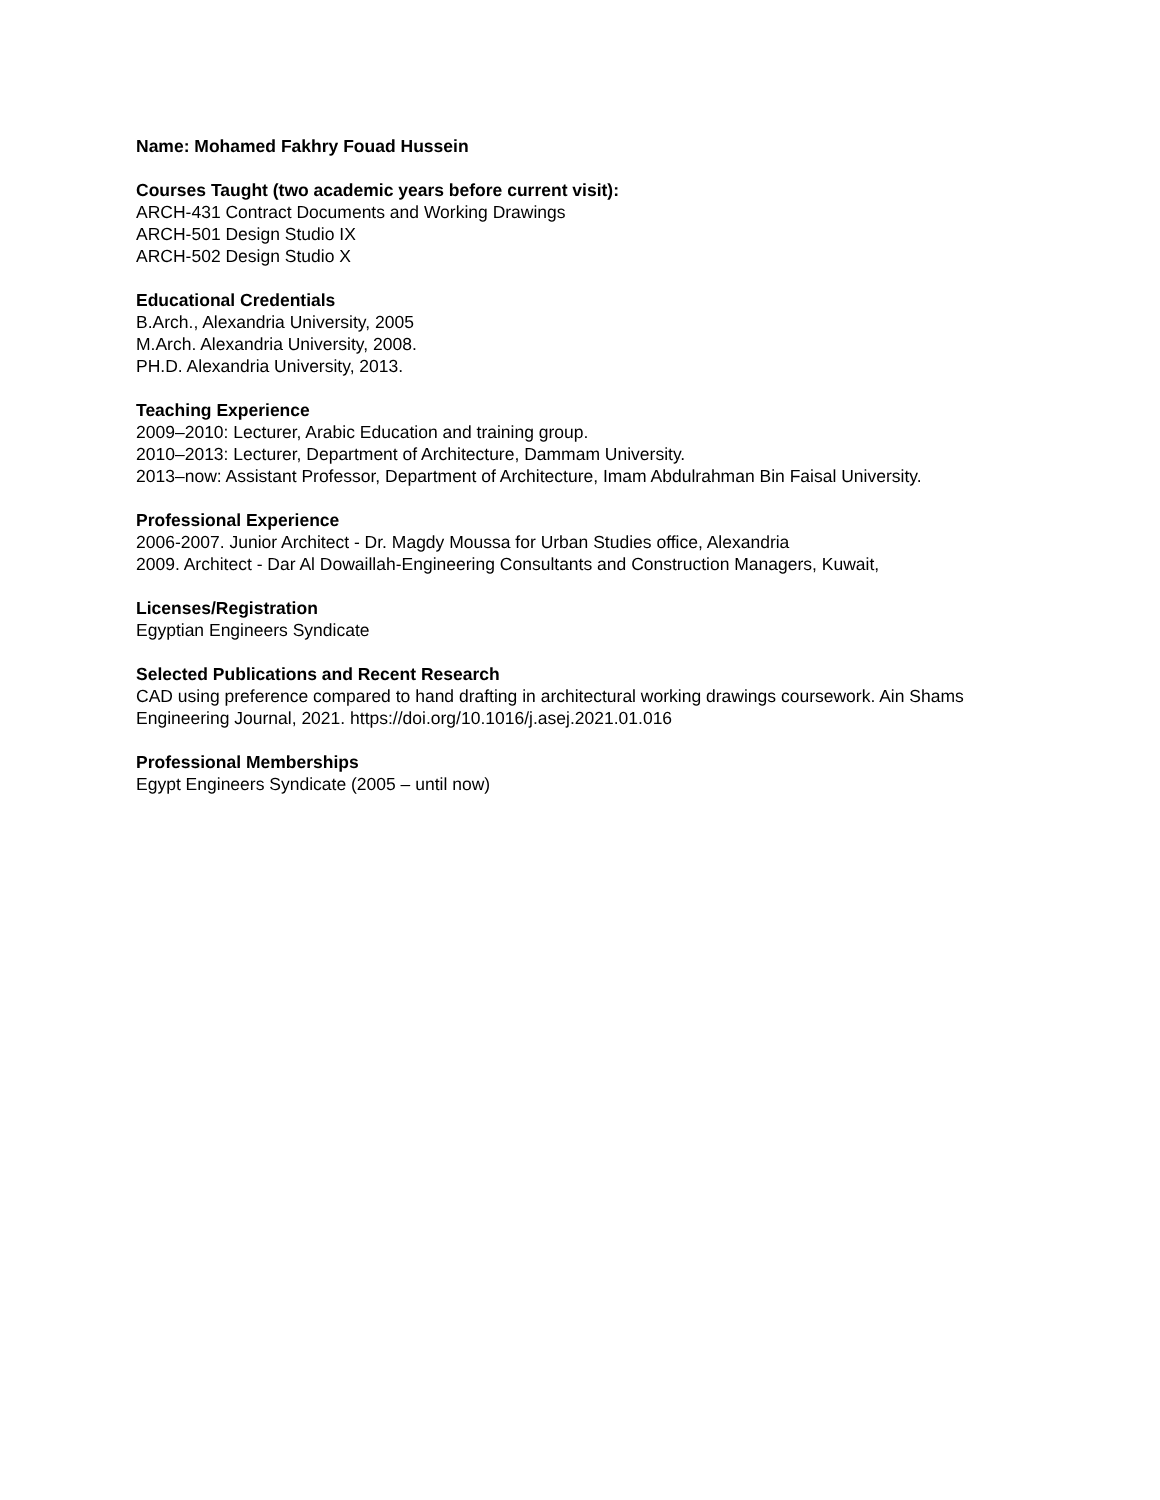Name: Mohamed Fakhry Fouad Hussein
Courses Taught (two academic years before current visit):
ARCH-431 Contract Documents and Working Drawings
ARCH-501 Design Studio IX
ARCH-502 Design Studio X
Educational Credentials
B.Arch., Alexandria University, 2005
M.Arch. Alexandria University, 2008.
PH.D. Alexandria University, 2013.
Teaching Experience
2009–2010: Lecturer, Arabic Education and training group.
2010–2013: Lecturer, Department of Architecture, Dammam University.
2013–now: Assistant Professor, Department of Architecture, Imam Abdulrahman Bin Faisal University.
Professional Experience
2006-2007. Junior Architect - Dr. Magdy Moussa for Urban Studies office, Alexandria
2009. Architect - Dar Al Dowaillah-Engineering Consultants and Construction Managers, Kuwait,
Licenses/Registration
Egyptian Engineers Syndicate
Selected Publications and Recent Research
CAD using preference compared to hand drafting in architectural working drawings coursework. Ain Shams Engineering Journal, 2021. https://doi.org/10.1016/j.asej.2021.01.016
Professional Memberships
Egypt Engineers Syndicate (2005 – until now)